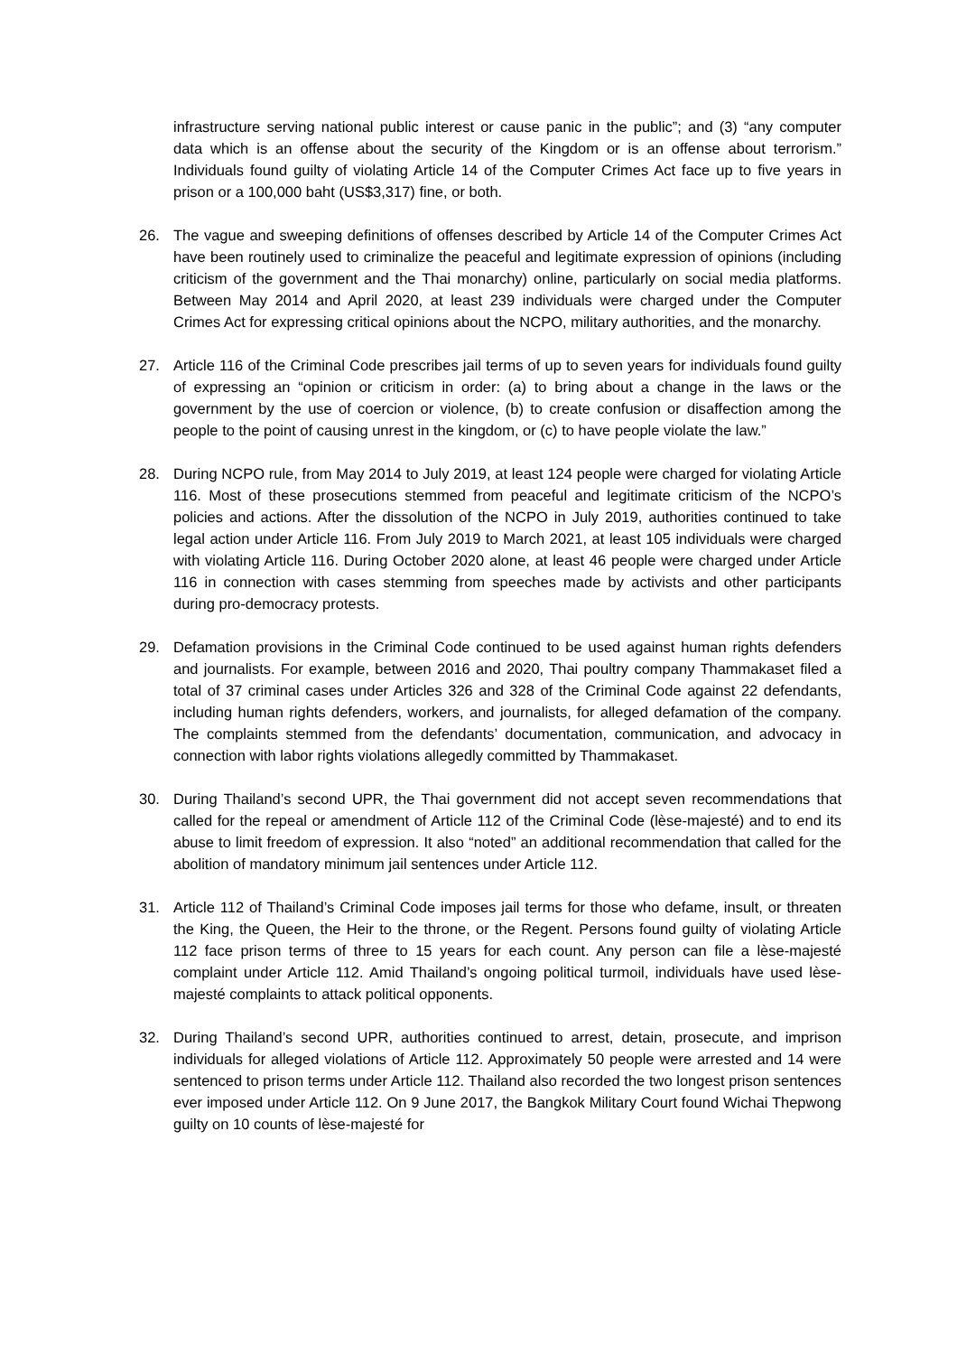infrastructure serving national public interest or cause panic in the public”; and (3) “any computer data which is an offense about the security of the Kingdom or is an offense about terrorism.” Individuals found guilty of violating Article 14 of the Computer Crimes Act face up to five years in prison or a 100,000 baht (US$3,317) fine, or both.
26. The vague and sweeping definitions of offenses described by Article 14 of the Computer Crimes Act have been routinely used to criminalize the peaceful and legitimate expression of opinions (including criticism of the government and the Thai monarchy) online, particularly on social media platforms. Between May 2014 and April 2020, at least 239 individuals were charged under the Computer Crimes Act for expressing critical opinions about the NCPO, military authorities, and the monarchy.
27. Article 116 of the Criminal Code prescribes jail terms of up to seven years for individuals found guilty of expressing an “opinion or criticism in order: (a) to bring about a change in the laws or the government by the use of coercion or violence, (b) to create confusion or disaffection among the people to the point of causing unrest in the kingdom, or (c) to have people violate the law.”
28. During NCPO rule, from May 2014 to July 2019, at least 124 people were charged for violating Article 116. Most of these prosecutions stemmed from peaceful and legitimate criticism of the NCPO’s policies and actions. After the dissolution of the NCPO in July 2019, authorities continued to take legal action under Article 116. From July 2019 to March 2021, at least 105 individuals were charged with violating Article 116. During October 2020 alone, at least 46 people were charged under Article 116 in connection with cases stemming from speeches made by activists and other participants during pro-democracy protests.
29. Defamation provisions in the Criminal Code continued to be used against human rights defenders and journalists. For example, between 2016 and 2020, Thai poultry company Thammakaset filed a total of 37 criminal cases under Articles 326 and 328 of the Criminal Code against 22 defendants, including human rights defenders, workers, and journalists, for alleged defamation of the company. The complaints stemmed from the defendants’ documentation, communication, and advocacy in connection with labor rights violations allegedly committed by Thammakaset.
30. During Thailand’s second UPR, the Thai government did not accept seven recommendations that called for the repeal or amendment of Article 112 of the Criminal Code (lèse-majesté) and to end its abuse to limit freedom of expression. It also “noted” an additional recommendation that called for the abolition of mandatory minimum jail sentences under Article 112.
31. Article 112 of Thailand’s Criminal Code imposes jail terms for those who defame, insult, or threaten the King, the Queen, the Heir to the throne, or the Regent. Persons found guilty of violating Article 112 face prison terms of three to 15 years for each count. Any person can file a lèse-majesté complaint under Article 112. Amid Thailand’s ongoing political turmoil, individuals have used lèse-majesté complaints to attack political opponents.
32. During Thailand’s second UPR, authorities continued to arrest, detain, prosecute, and imprison individuals for alleged violations of Article 112. Approximately 50 people were arrested and 14 were sentenced to prison terms under Article 112. Thailand also recorded the two longest prison sentences ever imposed under Article 112. On 9 June 2017, the Bangkok Military Court found Wichai Thepwong guilty on 10 counts of lèse-majesté for